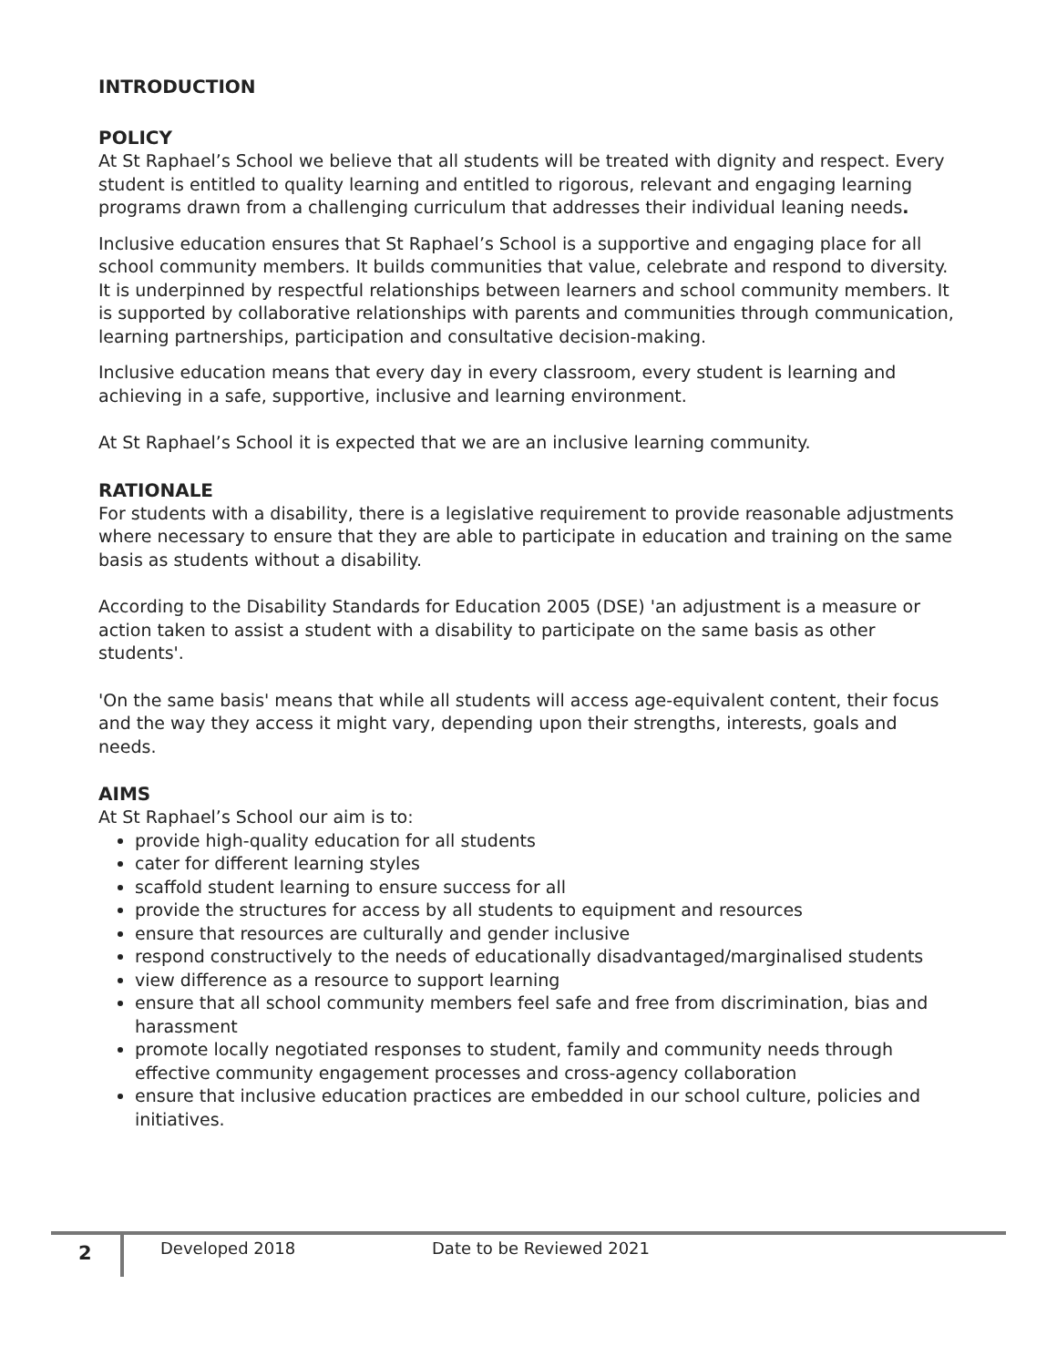INTRODUCTION
POLICY
At St Raphael’s School we believe that all students will be treated with dignity and respect. Every student is entitled to quality learning and entitled to rigorous, relevant and engaging learning programs drawn from a challenging curriculum that addresses their individual leaning needs.
Inclusive education ensures that St Raphael’s School is a supportive and engaging place for all school community members. It builds communities that value, celebrate and respond to diversity. It is underpinned by respectful relationships between learners and school community members. It is supported by collaborative relationships with parents and communities through communication, learning partnerships, participation and consultative decision-making.
Inclusive education means that every day in every classroom, every student is learning and achieving in a safe, supportive, inclusive and learning environment.
At St Raphael’s School it is expected that we are an inclusive learning community.
RATIONALE
For students with a disability, there is a legislative requirement to provide reasonable adjustments where necessary to ensure that they are able to participate in education and training on the same basis as students without a disability.
According to the Disability Standards for Education 2005 (DSE) 'an adjustment is a measure or action taken to assist a student with a disability to participate on the same basis as other students'.
'On the same basis' means that while all students will access age-equivalent content, their focus and the way they access it might vary, depending upon their strengths, interests, goals and needs.
AIMS
At St Raphael’s School our aim is to:
provide high-quality education for all students
cater for different learning styles
scaffold student learning to ensure success for all
provide the structures for access by all students to equipment and resources
ensure that resources are culturally and gender inclusive
respond constructively to the needs of educationally disadvantaged/marginalised students
view difference as a resource to support learning
ensure that all school community members feel safe and free from discrimination, bias and harassment
promote locally negotiated responses to student, family and community needs through effective community engagement processes and cross-agency collaboration
ensure that inclusive education practices are embedded in our school culture, policies and initiatives.
2
Developed 2018 Date to be Reviewed 2021